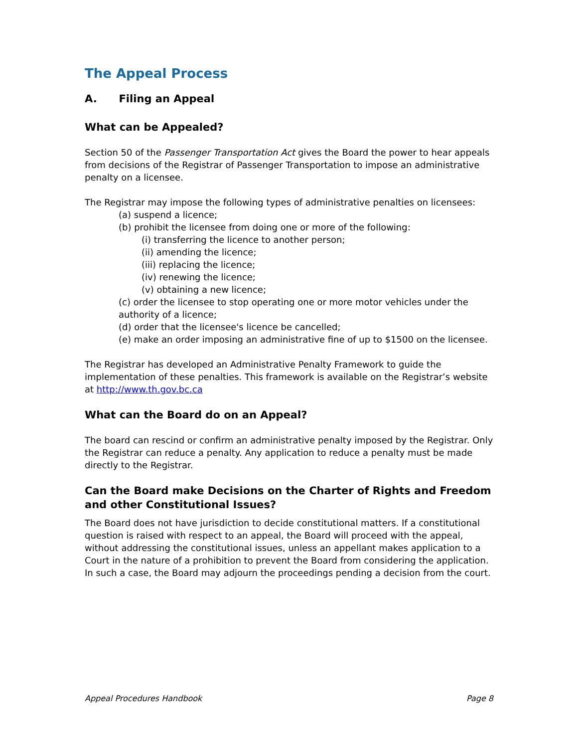The Appeal Process
A. Filing an Appeal
What can be Appealed?
Section 50 of the Passenger Transportation Act gives the Board the power to hear appeals from decisions of the Registrar of Passenger Transportation to impose an administrative penalty on a licensee.
The Registrar may impose the following types of administrative penalties on licensees:
(a) suspend a licence;
(b) prohibit the licensee from doing one or more of the following:
(i) transferring the licence to another person;
(ii) amending the licence;
(iii) replacing the licence;
(iv) renewing the licence;
(v) obtaining a new licence;
(c) order the licensee to stop operating one or more motor vehicles under the authority of a licence;
(d) order that the licensee's licence be cancelled;
(e) make an order imposing an administrative fine of up to $1500 on the licensee.
The Registrar has developed an Administrative Penalty Framework to guide the implementation of these penalties. This framework is available on the Registrar’s website at http://www.th.gov.bc.ca
What can the Board do on an Appeal?
The board can rescind or confirm an administrative penalty imposed by the Registrar. Only the Registrar can reduce a penalty. Any application to reduce a penalty must be made directly to the Registrar.
Can the Board make Decisions on the Charter of Rights and Freedom and other Constitutional Issues?
The Board does not have jurisdiction to decide constitutional matters. If a constitutional question is raised with respect to an appeal, the Board will proceed with the appeal, without addressing the constitutional issues, unless an appellant makes application to a Court in the nature of a prohibition to prevent the Board from considering the application. In such a case, the Board may adjourn the proceedings pending a decision from the court.
Appeal Procedures Handbook Page 8